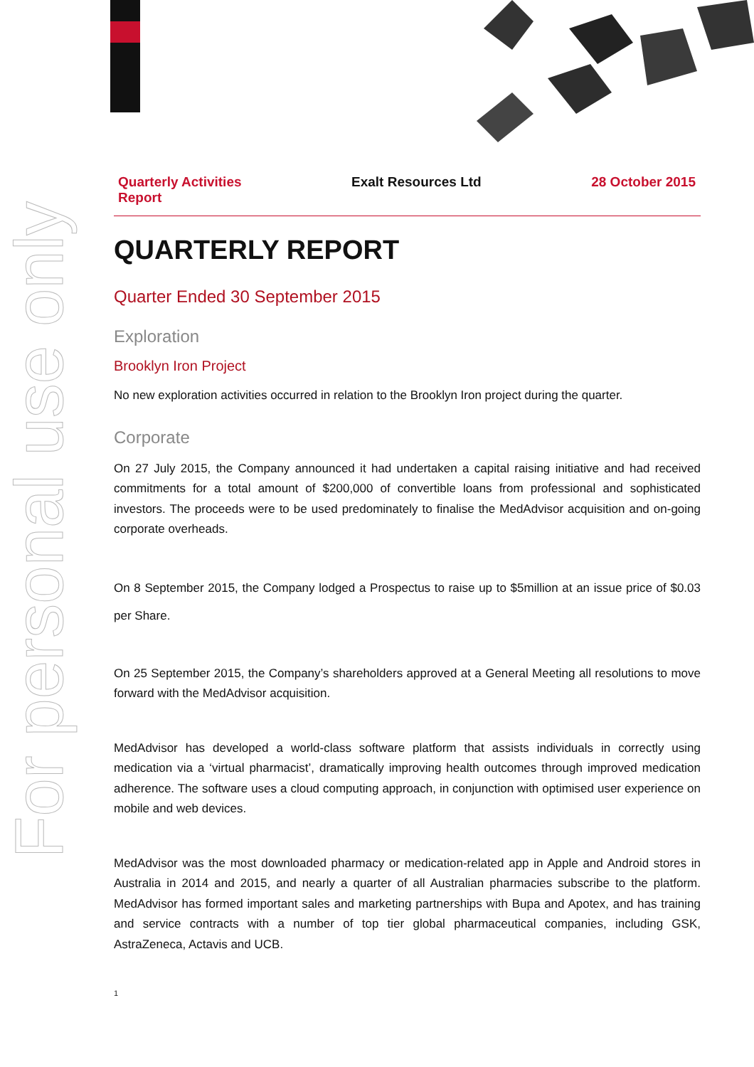For personal use only
Quarterly Activities
Report Exalt Resources Ltd 28 October 2015
QUARTERLY REPORT
Quarter Ended 30 September 2015
Exploration
Brooklyn Iron Project
No new exploration activities occurred in relation to the Brooklyn Iron project during the quarter.
Corporate
On 27 July 2015, the Company announced it had undertaken a capital raising initiative and had received commitments for a total amount of $200,000 of convertible loans from professional and sophisticated investors. The proceeds were to be used predominately to finalise the MedAdvisor acquisition and on-going corporate overheads.
On 8 September 2015, the Company lodged a Prospectus to raise up to $5million at an issue price of $0.03 per Share.
On 25 September 2015, the Company’s shareholders approved at a General Meeting all resolutions to move forward with the MedAdvisor acquisition.
MedAdvisor has developed a world-class software platform that assists individuals in correctly using medication via a ‘virtual pharmacist’, dramatically improving health outcomes through improved medication adherence. The software uses a cloud computing approach, in conjunction with optimised user experience on mobile and web devices.
MedAdvisor was the most downloaded pharmacy or medication-related app in Apple and Android stores in Australia in 2014 and 2015, and nearly a quarter of all Australian pharmacies subscribe to the platform. MedAdvisor has formed important sales and marketing partnerships with Bupa and Apotex, and has training and service contracts with a number of top tier global pharmaceutical companies, including GSK, AstraZeneca, Actavis and UCB.
1